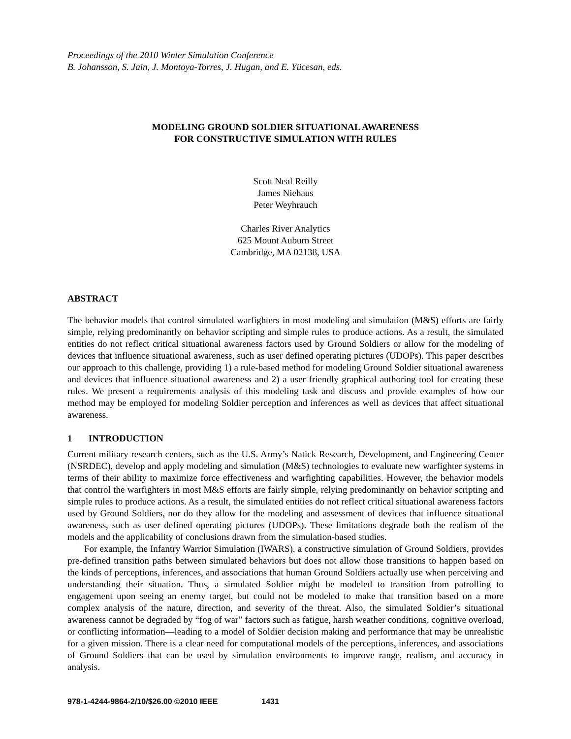Proceedings of the 2010 Winter Simulation Conference
B. Johansson, S. Jain, J. Montoya-Torres, J. Hugan, and E. Yücesan, eds.
MODELING GROUND SOLDIER SITUATIONAL AWARENESS
FOR CONSTRUCTIVE SIMULATION WITH RULES
Scott Neal Reilly
James Niehaus
Peter Weyhrauch
Charles River Analytics
625 Mount Auburn Street
Cambridge, MA 02138, USA
ABSTRACT
The behavior models that control simulated warfighters in most modeling and simulation (M&S) efforts are fairly simple, relying predominantly on behavior scripting and simple rules to produce actions. As a result, the simulated entities do not reflect critical situational awareness factors used by Ground Soldiers or allow for the modeling of devices that influence situational awareness, such as user defined operating pictures (UDOPs). This paper describes our approach to this challenge, providing 1) a rule-based method for modeling Ground Soldier situational awareness and devices that influence situational awareness and 2) a user friendly graphical authoring tool for creating these rules. We present a requirements analysis of this modeling task and discuss and provide examples of how our method may be employed for modeling Soldier perception and inferences as well as devices that affect situational awareness.
1 INTRODUCTION
Current military research centers, such as the U.S. Army’s Natick Research, Development, and Engineering Center (NSRDEC), develop and apply modeling and simulation (M&S) technologies to evaluate new warfighter systems in terms of their ability to maximize force effectiveness and warfighting capabilities. However, the behavior models that control the warfighters in most M&S efforts are fairly simple, relying predominantly on behavior scripting and simple rules to produce actions. As a result, the simulated entities do not reflect critical situational awareness factors used by Ground Soldiers, nor do they allow for the modeling and assessment of devices that influence situational awareness, such as user defined operating pictures (UDOPs). These limitations degrade both the realism of the models and the applicability of conclusions drawn from the simulation-based studies.
For example, the Infantry Warrior Simulation (IWARS), a constructive simulation of Ground Soldiers, provides pre-defined transition paths between simulated behaviors but does not allow those transitions to happen based on the kinds of perceptions, inferences, and associations that human Ground Soldiers actually use when perceiving and understanding their situation. Thus, a simulated Soldier might be modeled to transition from patrolling to engagement upon seeing an enemy target, but could not be modeled to make that transition based on a more complex analysis of the nature, direction, and severity of the threat. Also, the simulated Soldier’s situational awareness cannot be degraded by “fog of war” factors such as fatigue, harsh weather conditions, cognitive overload, or conflicting information—leading to a model of Soldier decision making and performance that may be unrealistic for a given mission. There is a clear need for computational models of the perceptions, inferences, and associations of Ground Soldiers that can be used by simulation environments to improve range, realism, and accuracy in analysis.
978-1-4244-9864-2/10/$26.00 ©2010 IEEE 1431